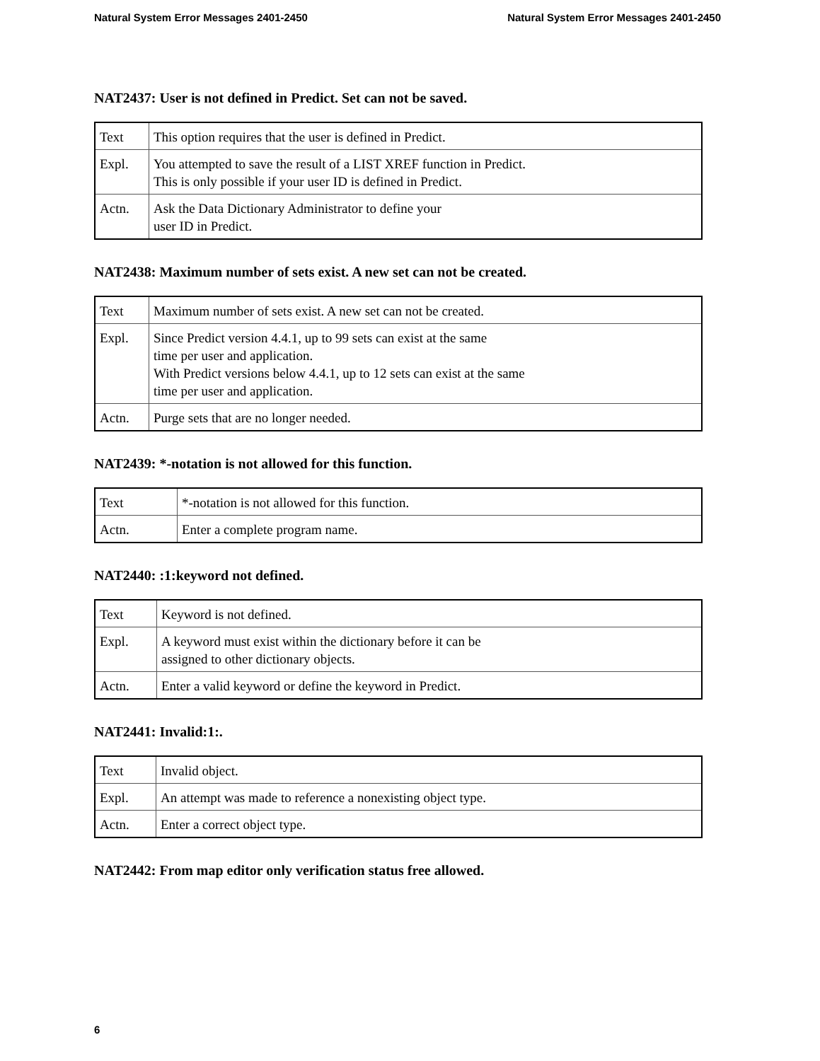Natural System Error Messages 2401-2450 Natural System Error Messages 2401-2450
NAT2437: User is not defined in Predict. Set can not be saved.
| Text | This option requires that the user is defined in Predict. |
| Expl. | You attempted to save the result of a LIST XREF function in Predict. This is only possible if your user ID is defined in Predict. |
| Actn. | Ask the Data Dictionary Administrator to define your user ID in Predict. |
NAT2438: Maximum number of sets exist. A new set can not be created.
| Text | Maximum number of sets exist. A new set can not be created. |
| Expl. | Since Predict version 4.4.1, up to 99 sets can exist at the same time per user and application. With Predict versions below 4.4.1, up to 12 sets can exist at the same time per user and application. |
| Actn. | Purge sets that are no longer needed. |
NAT2439: *-notation is not allowed for this function.
| Text | *-notation is not allowed for this function. |
| Actn. | Enter a complete program name. |
NAT2440: :1:keyword not defined.
| Text | Keyword is not defined. |
| Expl. | A keyword must exist within the dictionary before it can be assigned to other dictionary objects. |
| Actn. | Enter a valid keyword or define the keyword in Predict. |
NAT2441: Invalid:1:.
| Text | Invalid object. |
| Expl. | An attempt was made to reference a nonexisting object type. |
| Actn. | Enter a correct object type. |
NAT2442: From map editor only verification status free allowed.
6